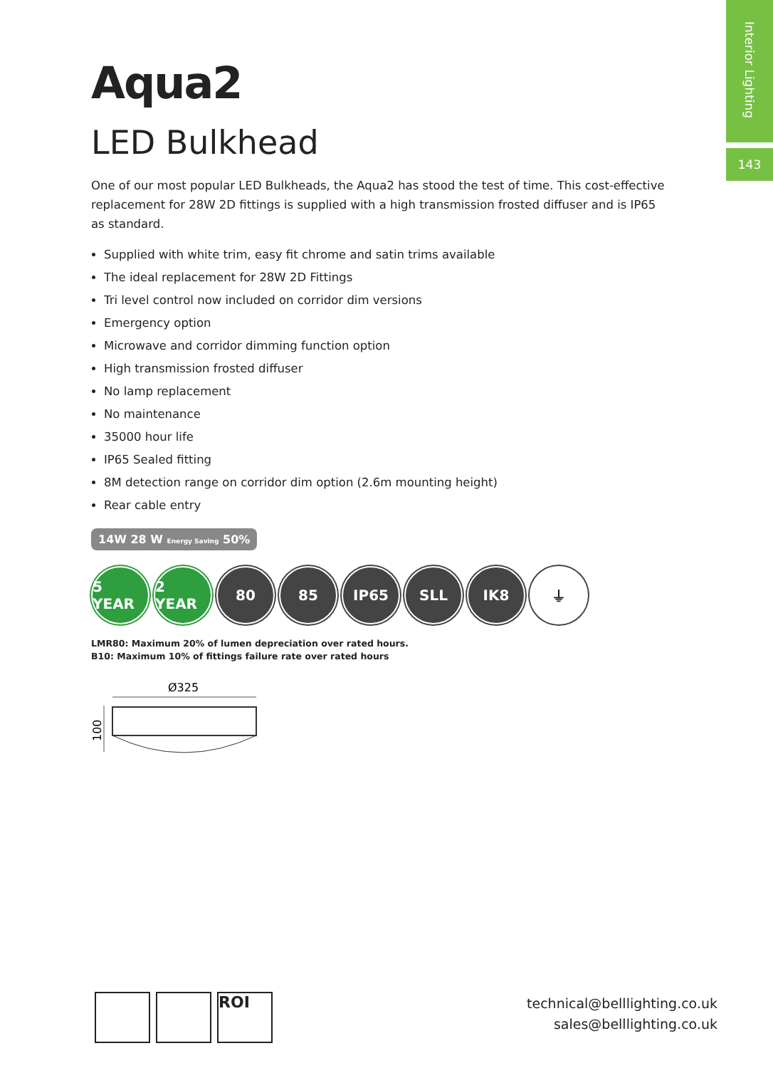Interior Lighting
143
Aqua2
LED Bulkhead
One of our most popular LED Bulkheads, the Aqua2 has stood the test of time. This cost-effective replacement for 28W 2D fittings is supplied with a high transmission frosted diffuser and is IP65 as standard.
Supplied with white trim, easy fit chrome and satin trims available
The ideal replacement for 28W 2D Fittings
Tri level control now included on corridor dim versions
Emergency option
Microwave and corridor dimming function option
High transmission frosted diffuser
No lamp replacement
No maintenance
35000 hour life
IP65 Sealed fitting
8M detection range on corridor dim option (2.6m mounting height)
Rear cable entry
14W 28 W Energy Saving 50%
5 YEAR 2 YEAR 80 85 IP65 SLL IK8 ⏚
LMR80: Maximum 20% of lumen depreciation over rated hours.
B10: Maximum 10% of fittings failure rate over rated hours
Ø325
100
ROI
technical@belllighting.co.uk
sales@belllighting.co.uk